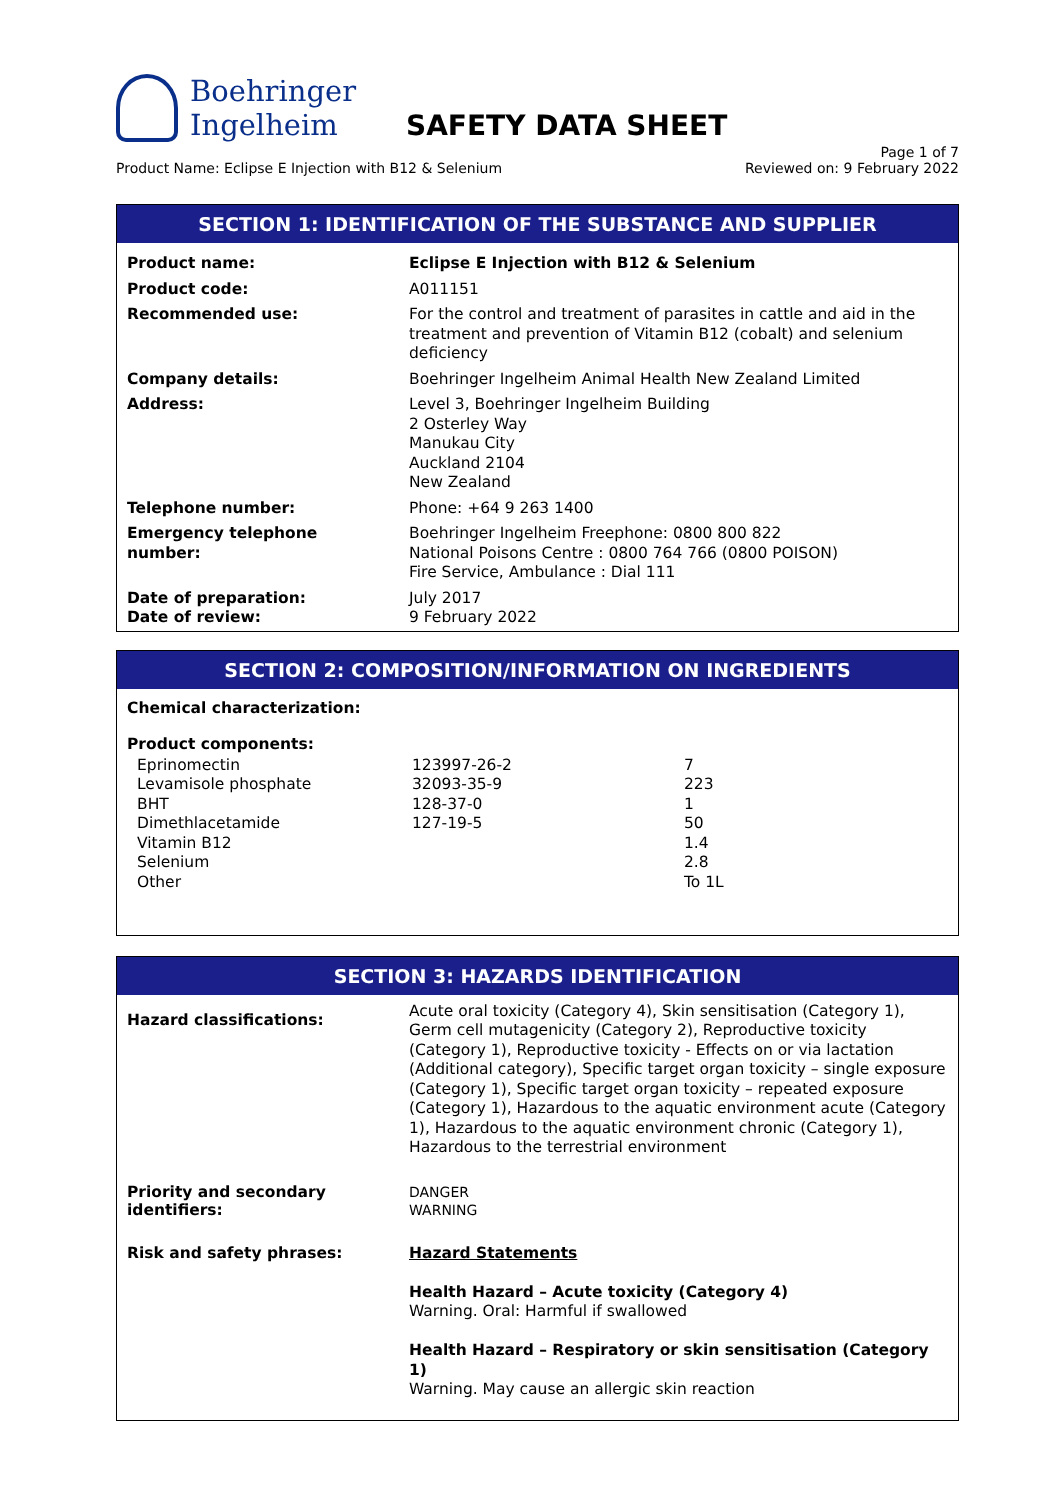Boehringer
Ingelheim
SAFETY DATA SHEET
Product Name: Eclipse E Injection with B12 & Selenium Page 1 of 7
Reviewed on: 9 February 2022
SECTION 1: IDENTIFICATION OF THE SUBSTANCE AND SUPPLIER
| Product name: | Eclipse E Injection with B12 & Selenium |
| Product code: | A011151 |
| Recommended use: | For the control and treatment of parasites in cattle and aid in the treatment and prevention of Vitamin B12 (cobalt) and selenium deficiency |
| Company details: | Boehringer Ingelheim Animal Health New Zealand Limited |
| Address: | Level 3, Boehringer Ingelheim Building 2 Osterley Way Manukau City Auckland 2104 New Zealand |
| Telephone number: | Phone: +64 9 263 1400 |
| Emergency telephone number: | Boehringer Ingelheim Freephone: 0800 800 822 National Poisons Centre : 0800 764 766 (0800 POISON) Fire Service, Ambulance : Dial 111 |
| Date of preparation: Date of review: | July 2017 9 February 2022 |
SECTION 2: COMPOSITION/INFORMATION ON INGREDIENTS
Chemical characterization:
Product components:
| Eprinomectin Levamisole phosphate BHT Dimethlacetamide Vitamin B12 Selenium Other | 123997-26-2 32093-35-9 128-37-0 127-19-5 | 7 223 1 50 1.4 2.8 To 1L |
SECTION 3: HAZARDS IDENTIFICATION
| Hazard classifications: | Acute oral toxicity (Category 4), Skin sensitisation (Category 1), Germ cell mutagenicity (Category 2), Reproductive toxicity (Category 1), Reproductive toxicity - Effects on or via lactation (Additional category), Specific target organ toxicity – single exposure (Category 1), Specific target organ toxicity – repeated exposure (Category 1), Hazardous to the aquatic environment acute (Category 1), Hazardous to the aquatic environment chronic (Category 1), Hazardous to the terrestrial environment |
| Priority and secondary identifiers: | DANGER WARNING |
| Risk and safety phrases: | Hazard Statements Health Hazard – Acute toxicity (Category 4) Warning. Oral: Harmful if swallowed Health Hazard – Respiratory or skin sensitisation (Category 1) Warning. May cause an allergic skin reaction |